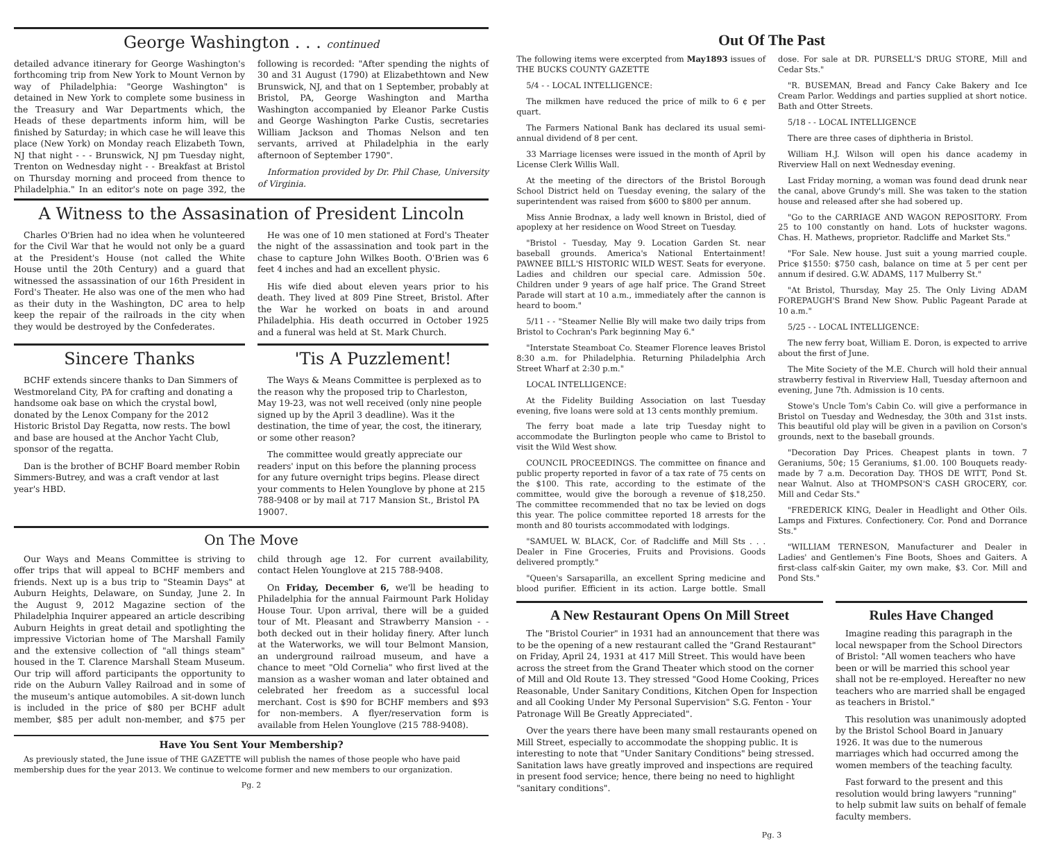George Washington . . . continued
detailed advance itinerary for George Washington's forthcoming trip from New York to Mount Vernon by way of Philadelphia: "George Washington" is detained in New York to complete some business in the Treasury and War Departments which, the Heads of these departments inform him, will be finished by Saturday; in which case he will leave this place (New York) on Monday reach Elizabeth Town, NJ that night - - - Brunswick, NJ pm Tuesday night, Trenton on Wednesday night - - Breakfast at Bristol on Thursday morning and proceed from thence to Philadelphia." In an editor's note on page 392, the following is recorded: "After spending the nights of 30 and 31 August (1790) at Elizabethtown and New Brunswick, NJ, and that on 1 September, probably at Bristol, PA, George Washington and Martha Washington accompanied by Eleanor Parke Custis and George Washington Parke Custis, secretaries William Jackson and Thomas Nelson and ten servants, arrived at Philadelphia in the early afternoon of September 1790".
Information provided by Dr. Phil Chase, University of Virginia.
A Witness to the Assasination of President Lincoln
Charles O'Brien had no idea when he volunteered for the Civil War that he would not only be a guard at the President's House (not called the White House until the 20th Century) and a guard that witnessed the assassination of our 16th President in Ford's Theater. He also was one of the men who had as their duty in the Washington, DC area to help keep the repair of the railroads in the city when they would be destroyed by the Confederates.
He was one of 10 men stationed at Ford's Theater the night of the assassination and took part in the chase to capture John Wilkes Booth. O'Brien was 6 feet 4 inches and had an excellent physic.
His wife died about eleven years prior to his death. They lived at 809 Pine Street, Bristol. After the War he worked on boats in and around Philadelphia. His death occurred in October 1925 and a funeral was held at St. Mark Church.
Sincere Thanks
BCHF extends sincere thanks to Dan Simmers of Westmoreland City, PA for crafting and donating a handsome oak base on which the crystal bowl, donated by the Lenox Company for the 2012 Historic Bristol Day Regatta, now rests. The bowl and base are housed at the Anchor Yacht Club, sponsor of the regatta.
Dan is the brother of BCHF Board member Robin Simmers-Butrey, and was a craft vendor at last year's HBD.
'Tis A Puzzlement!
The Ways & Means Committee is perplexed as to the reason why the proposed trip to Charleston, May 19-23, was not well received (only nine people signed up by the April 3 deadline). Was it the destination, the time of year, the cost, the itinerary, or some other reason?
The committee would greatly appreciate our readers' input on this before the planning process for any future overnight trips begins. Please direct your comments to Helen Younglove by phone at 215 788-9408 or by mail at 717 Mansion St., Bristol PA 19007.
On The Move
Our Ways and Means Committee is striving to offer trips that will appeal to BCHF members and friends. Next up is a bus trip to "Steamin Days" at Auburn Heights, Delaware, on Sunday, June 2. In the August 9, 2012 Magazine section of the Philadelphia Inquirer appeared an article describing Auburn Heights in great detail and spotlighting the impressive Victorian home of The Marshall Family and the extensive collection of "all things steam" housed in the T. Clarence Marshall Steam Museum. Our trip will afford participants the opportunity to ride on the Auburn Valley Railroad and in some of the museum's antique automobiles. A sit-down lunch is included in the price of $80 per BCHF adult member, $85 per adult non-member, and $75 per child through age 12. For current availability, contact Helen Younglove at 215 788-9408.
On Friday, December 6, we'll be heading to Philadelphia for the annual Fairmount Park Holiday House Tour. Upon arrival, there will be a guided tour of Mt. Pleasant and Strawberry Mansion - - both decked out in their holiday finery. After lunch at the Waterworks, we will tour Belmont Mansion, an underground railroad museum, and have a chance to meet "Old Cornelia" who first lived at the mansion as a washer woman and later obtained and celebrated her freedom as a successful local merchant. Cost is $90 for BCHF members and $93 for non-members. A flyer/reservation form is available from Helen Younglove (215 788-9408).
Have You Sent Your Membership?
As previously stated, the June issue of THE GAZETTE will publish the names of those people who have paid membership dues for the year 2013. We continue to welcome former and new members to our organization.
Pg. 2
Out Of The Past
The following items were excerpted from May1893 issues of THE BUCKS COUNTY GAZETTE
5/4 - - LOCAL INTELLIGENCE:
The milkmen have reduced the price of milk to 6 ¢ per quart.
The Farmers National Bank has declared its usual semi-annual dividend of 8 per cent.
33 Marriage licenses were issued in the month of April by License Clerk Willis Wall.
At the meeting of the directors of the Bristol Borough School District held on Tuesday evening, the salary of the superintendent was raised from $600 to $800 per annum.
Miss Annie Brodnax, a lady well known in Bristol, died of apoplexy at her residence on Wood Street on Tuesday.
"Bristol - Tuesday, May 9. Location Garden St. near baseball grounds. America's National Entertainment! PAWNEE BILL'S HISTORIC WILD WEST. Seats for everyone. Ladies and children our special care. Admission 50¢. Children under 9 years of age half price. The Grand Street Parade will start at 10 a.m., immediately after the cannon is heard to boom."
5/11 - - "Steamer Nellie Bly will make two daily trips from Bristol to Cochran's Park beginning May 6."
"Interstate Steamboat Co. Steamer Florence leaves Bristol 8:30 a.m. for Philadelphia. Returning Philadelphia Arch Street Wharf at 2:30 p.m."
LOCAL INTELLIGENCE:
At the Fidelity Building Association on last Tuesday evening, five loans were sold at 13 cents monthly premium.
The ferry boat made a late trip Tuesday night to accommodate the Burlington people who came to Bristol to visit the Wild West show.
COUNCIL PROCEEDINGS. The committee on finance and public property reported in favor of a tax rate of 75 cents on the $100. This rate, according to the estimate of the committee, would give the borough a revenue of $18,250. The committee recommended that no tax be levied on dogs this year. The police committee reported 18 arrests for the month and 80 tourists accommodated with lodgings.
"SAMUEL W. BLACK, Cor. of Radcliffe and Mill Sts . . . Dealer in Fine Groceries, Fruits and Provisions. Goods delivered promptly."
"Queen's Sarsaparilla, an excellent Spring medicine and blood purifier. Efficient in its action. Large bottle. Small dose. For sale at DR. PURSELL'S DRUG STORE, Mill and Cedar Sts."
"R. BUSEMAN, Bread and Fancy Cake Bakery and Ice Cream Parlor. Weddings and parties supplied at short notice. Bath and Otter Streets.
5/18 - - LOCAL INTELLIGENCE
There are three cases of diphtheria in Bristol.
William H.J. Wilson will open his dance academy in Riverview Hall on next Wednesday evening.
Last Friday morning, a woman was found dead drunk near the canal, above Grundy's mill. She was taken to the station house and released after she had sobered up.
"Go to the CARRIAGE AND WAGON REPOSITORY. From 25 to 100 constantly on hand. Lots of huckster wagons. Chas. H. Mathews, proprietor. Radcliffe and Market Sts."
"For Sale. New house. Just suit a young married couple. Price $1550: $750 cash, balance on time at 5 per cent per annum if desired. G.W. ADAMS, 117 Mulberry St."
"At Bristol, Thursday, May 25. The Only Living ADAM FOREPAUGH'S Brand New Show. Public Pageant Parade at 10 a.m."
5/25 - - LOCAL INTELLIGENCE:
The new ferry boat, William E. Doron, is expected to arrive about the first of June.
The Mite Society of the M.E. Church will hold their annual strawberry festival in Riverview Hall, Tuesday afternoon and evening, June 7th. Admission is 10 cents.
Stowe's Uncle Tom's Cabin Co. will give a performance in Bristol on Tuesday and Wednesday, the 30th and 31st insts. This beautiful old play will be given in a pavilion on Corson's grounds, next to the baseball grounds.
"Decoration Day Prices. Cheapest plants in town. 7 Geraniums, 50¢; 15 Geraniums, $1.00. 100 Bouquets ready-made by 7 a.m. Decoration Day. THOS DE WITT, Pond St. near Walnut. Also at THOMPSON'S CASH GROCERY, cor. Mill and Cedar Sts."
"FREDERICK KING, Dealer in Headlight and Other Oils. Lamps and Fixtures. Confectionery. Cor. Pond and Dorrance Sts."
"WILLIAM TERNESON, Manufacturer and Dealer in Ladies' and Gentlemen's Fine Boots, Shoes and Gaiters. A first-class calf-skin Gaiter, my own make, $3. Cor. Mill and Pond Sts."
A New Restaurant Opens On Mill Street
The "Bristol Courier" in 1931 had an announcement that there was to be the opening of a new restaurant called the "Grand Restaurant" on Friday, April 24, 1931 at 417 Mill Street. This would have been across the street from the Grand Theater which stood on the corner of Mill and Old Route 13. They stressed "Good Home Cooking, Prices Reasonable, Under Sanitary Conditions, Kitchen Open for Inspection and all Cooking Under My Personal Supervision" S.G. Fenton - Your Patronage Will Be Greatly Appreciated".
Over the years there have been many small restaurants opened on Mill Street, especially to accommodate the shopping public. It is interesting to note that "Under Sanitary Conditions" being stressed. Sanitation laws have greatly improved and inspections are required in present food service; hence, there being no need to highlight "sanitary conditions".
Rules Have Changed
Imagine reading this paragraph in the local newspaper from the School Directors of Bristol: "All women teachers who have been or will be married this school year shall not be re-employed. Hereafter no new teachers who are married shall be engaged as teachers in Bristol."
This resolution was unanimously adopted by the Bristol School Board in January 1926. It was due to the numerous marriages which had occurred among the women members of the teaching faculty.
Fast forward to the present and this resolution would bring lawyers "running" to help submit law suits on behalf of female faculty members.
Pg. 3